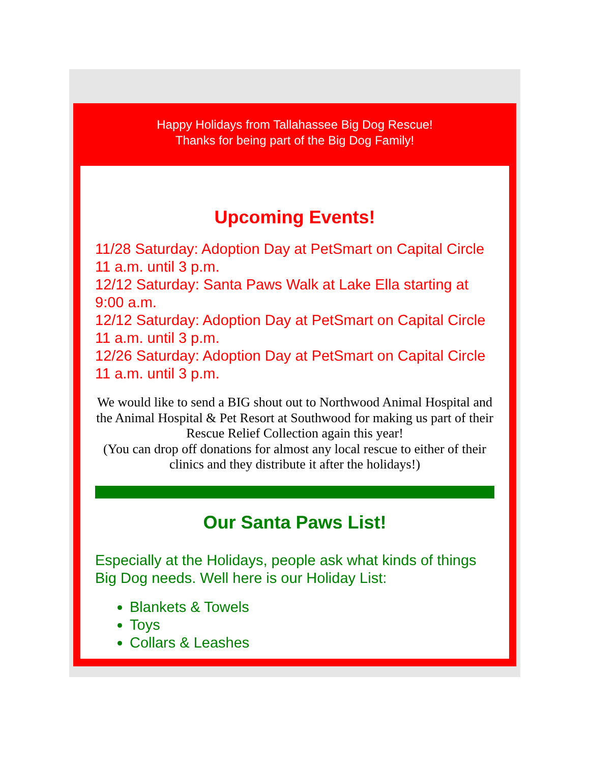Happy Holidays from Tallahassee Big Dog Rescue!
Thanks for being part of the Big Dog Family!
Upcoming Events!
11/28 Saturday: Adoption Day at PetSmart on Capital Circle 11 a.m. until 3 p.m.
12/12 Saturday: Santa Paws Walk at Lake Ella starting at 9:00 a.m.
12/12 Saturday: Adoption Day at PetSmart on Capital Circle 11 a.m. until 3 p.m.
12/26 Saturday: Adoption Day at PetSmart on Capital Circle 11 a.m. until 3 p.m.
We would like to send a BIG shout out to Northwood Animal Hospital and the Animal Hospital & Pet Resort at Southwood for making us part of their Rescue Relief Collection again this year!
(You can drop off donations for almost any local rescue to either of their clinics and they distribute it after the holidays!)
Our Santa Paws List!
Especially at the Holidays, people ask what kinds of things Big Dog needs. Well here is our Holiday List:
Blankets & Towels
Toys
Collars & Leashes